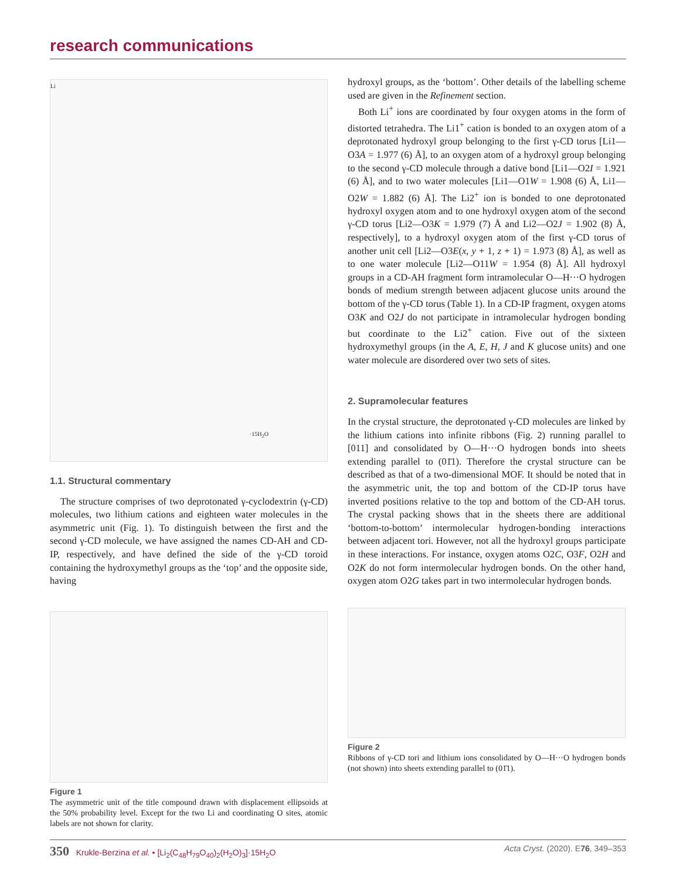research communications
·15H<sub>2</sub>O
Li
1.1. Structural commentary
The structure comprises of two deprotonated γ-cyclodextrin (γ-CD) molecules, two lithium cations and eighteen water molecules in the asymmetric unit (Fig. 1). To distinguish between the first and the second γ-CD molecule, we have assigned the names CD-AH and CD-IP, respectively, and have defined the side of the γ-CD toroid containing the hydroxymethyl groups as the ‘top’ and the opposite side, having
Figure 1
The asymmetric unit of the title compound drawn with displacement ellipsoids at the 50% probability level. Except for the two Li and coordinating O sites, atomic labels are not shown for clarity.
hydroxyl groups, as the ‘bottom’. Other details of the labelling scheme used are given in the Refinement section.
Both Li<sup>+</sup> ions are coordinated by four oxygen atoms in the form of distorted tetrahedra. The Li1<sup>+</sup> cation is bonded to an oxygen atom of a deprotonated hydroxyl group belonging to the first γ-CD torus [Li1—O3A = 1.977 (6) Å], to an oxygen atom of a hydroxyl group belonging to the second γ-CD molecule through a dative bond [Li1—O2I = 1.921 (6) Å], and to two water molecules [Li1—O1W = 1.908 (6) Å, Li1—O2W = 1.882 (6) Å]. The Li2<sup>+</sup> ion is bonded to one deprotonated hydroxyl oxygen atom and to one hydroxyl oxygen atom of the second γ-CD torus [Li2—O3K = 1.979 (7) Å and Li2—O2J = 1.902 (8) Å, respectively], to a hydroxyl oxygen atom of the first γ-CD torus of another unit cell [Li2—O3E(x, y + 1, z + 1) = 1.973 (8) Å], as well as to one water molecule [Li2—O11W = 1.954 (8) Å]. All hydroxyl groups in a CD-AH fragment form intramolecular O—H···O hydrogen bonds of medium strength between adjacent glucose units around the bottom of the γ-CD torus (Table 1). In a CD-IP fragment, oxygen atoms O3K and O2J do not participate in intramolecular hydrogen bonding but coordinate to the Li2<sup>+</sup> cation. Five out of the sixteen hydroxymethyl groups (in the A, E, H, J and K glucose units) and one water molecule are disordered over two sets of sites.
2. Supramolecular features
In the crystal structure, the deprotonated γ-CD molecules are linked by the lithium cations into infinite ribbons (Fig. 2) running parallel to [011] and consolidated by O—H···O hydrogen bonds into sheets extending parallel to (01̄1). Therefore the crystal structure can be described as that of a two-dimensional MOF. It should be noted that in the asymmetric unit, the top and bottom of the CD-IP torus have inverted positions relative to the top and bottom of the CD-AH torus. The crystal packing shows that in the sheets there are additional ‘bottom-to-bottom’ intermolecular hydrogen-bonding interactions between adjacent tori. However, not all the hydroxyl groups participate in these interactions. For instance, oxygen atoms O2C, O3F, O2H and O2K do not form intermolecular hydrogen bonds. On the other hand, oxygen atom O2G takes part in two intermolecular hydrogen bonds.
Figure 2
Ribbons of γ-CD tori and lithium ions consolidated by O—H···O hydrogen bonds (not shown) into sheets extending parallel to (01̄1).
350 Krukle-Berzina et al. • [Li<sub>2</sub>(C<sub>48</sub>H<sub>79</sub>O<sub>40</sub>)<sub>2</sub>(H<sub>2</sub>O)<sub>3</sub>]·15H<sub>2</sub>O
Acta Cryst. (2020). E76, 349–353